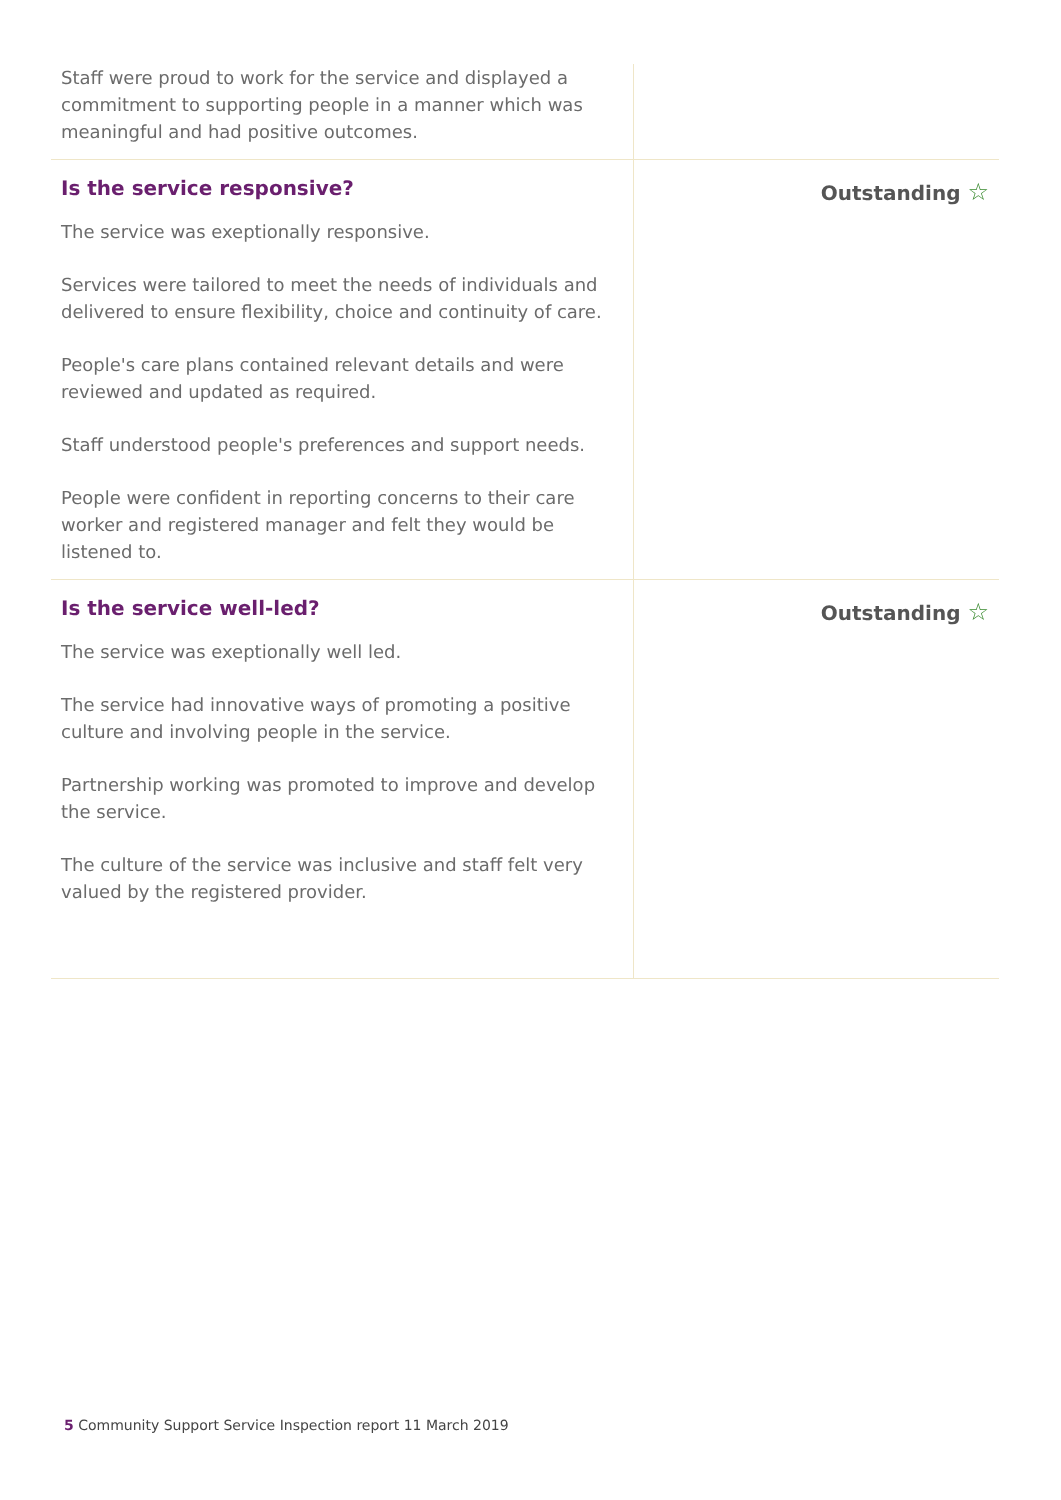| Staff were proud to work for the service and displayed a commitment to supporting people in a manner which was meaningful and had positive outcomes. | |
| Is the service responsive? The service was exeptionally responsive. Services were tailored to meet the needs of individuals and delivered to ensure flexibility, choice and continuity of care. People's care plans contained relevant details and were reviewed and updated as required. Staff understood people's preferences and support needs. People were confident in reporting concerns to their care worker and registered manager and felt they would be listened to. | Outstanding ☆ |
| Is the service well-led? The service was exeptionally well led. The service had innovative ways of promoting a positive culture and involving people in the service. Partnership working was promoted to improve and develop the service. The culture of the service was inclusive and staff felt very valued by the registered provider. | Outstanding ☆ |
5 Community Support Service Inspection report 11 March 2019